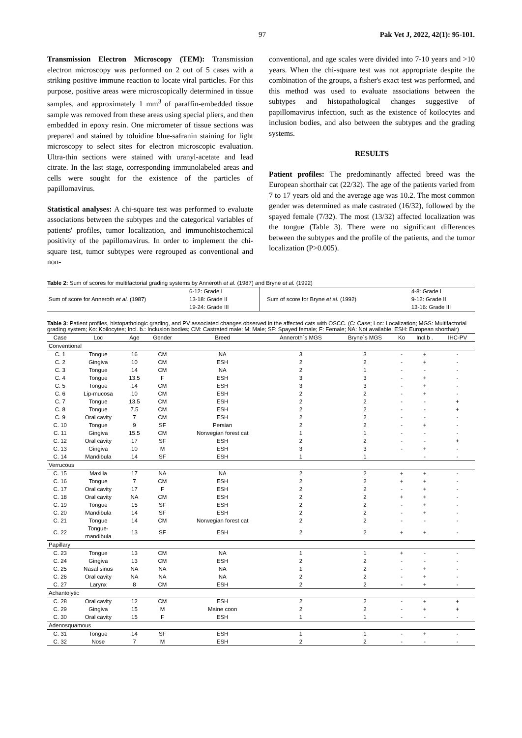97 Pak Vet J, 2022, 42(1): 95-101.
Transmission Electron Microscopy (TEM): Transmission electron microscopy was performed on 2 out of 5 cases with a striking positive immune reaction to locate viral particles. For this purpose, positive areas were microscopically determined in tissue samples, and approximately 1 mm<sup>3</sup> of paraffin-embedded tissue sample was removed from these areas using special pliers, and then embedded in epoxy resin. One micrometer of tissue sections was prepared and stained by toluidine blue-safranin staining for light microscopy to select sites for electron microscopic evaluation. Ultra-thin sections were stained with uranyl-acetate and lead citrate. In the last stage, corresponding immunolabeled areas and cells were sought for the existence of the particles of papillomavirus.
Statistical analyses: A chi-square test was performed to evaluate associations between the subtypes and the categorical variables of patients' profiles, tumor localization, and immunohistochemical positivity of the papillomavirus. In order to implement the chi-square test, tumor subtypes were regrouped as conventional and non-
conventional, and age scales were divided into 7-10 years and >10 years. When the chi-square test was not appropriate despite the combination of the groups, a fisher's exact test was performed, and this method was used to evaluate associations between the subtypes and histopathological changes suggestive of papillomavirus infection, such as the existence of koilocytes and inclusion bodies, and also between the subtypes and the grading systems.
RESULTS
Patient profiles: The predominantly affected breed was the European shorthair cat (22/32). The age of the patients varied from 7 to 17 years old and the average age was 10.2. The most common gender was determined as male castrated (16/32), followed by the spayed female (7/32). The most (13/32) affected localization was the tongue (Table 3). There were no significant differences between the subtypes and the profile of the patients, and the tumor localization (P>0.005).
Table 2: Sum of scores for multifactorial grading systems by Anneroth et al. (1987) and Bryne et al. (1992)
| Sum of score for Anneroth et al. (1987) | 6-12: Grade I 13-18: Grade II 19-24: Grade III | Sum of score for Bryne et al. (1992) | 4-8: Grade I 9-12: Grade II 13-16: Grade III |
Table 3: Patient profiles, histopathologic grading, and PV associated changes observed in the affected cats with OSCC. (C: Case; Loc: Localization; MGS: Multifactorial grading system; Ko: Koilocytes; Incl. b.: Inclusion bodies; CM: Castrated male; M: Male; SF: Spayed female; F: Female; NA: Not available, ESH: European shorthair)
| Case | Loc | Age | Gender | Breed | Anneroth`s MGS | Bryne`s MGS | Ko | Incl.b . | IHC-PV |
| --- | --- | --- | --- | --- | --- | --- | --- | --- | --- |
| Conventional | | | | | | | | | |
| C. 1 | Tongue | 16 | CM | NA | 3 | 3 | - | + | - |
| C. 2 | Gingiva | 10 | CM | ESH | 2 | 2 | - | + | - |
| C. 3 | Tongue | 14 | CM | NA | 2 | 1 | - | - | - |
| C. 4 | Tongue | 13.5 | F | ESH | 3 | 3 | - | + | - |
| C. 5 | Tongue | 14 | CM | ESH | 3 | 3 | - | + | - |
| C. 6 | Lip-mucosa | 10 | CM | ESH | 2 | 2 | - | + | - |
| C. 7 | Tongue | 13.5 | CM | ESH | 2 | 2 | - | - | + |
| C. 8 | Tongue | 7.5 | CM | ESH | 2 | 2 | - | - | + |
| C. 9 | Oral cavity | 7 | CM | ESH | 2 | 2 | - | - | - |
| C. 10 | Tongue | 9 | SF | Persian | 2 | 2 | - | + | - |
| C. 11 | Gingiva | 15.5 | CM | Norwegian forest cat | 1 | 1 | - | - | - |
| C. 12 | Oral cavity | 17 | SF | ESH | 2 | 2 | - | - | + |
| C. 13 | Gingiva | 10 | M | ESH | 3 | 3 | - | + | - |
| C. 14 | Mandibula | 14 | SF | ESH | 1 | 1 | | - | - |
| Verrucous | | | | | | | | | |
| C. 15 | Maxilla | 17 | NA | NA | 2 | 2 | + | + | - |
| C. 16 | Tongue | 7 | CM | ESH | 2 | 2 | + | + | - |
| C. 17 | Oral cavity | 17 | F | ESH | 2 | 2 | - | + | - |
| C. 18 | Oral cavity | NA | CM | ESH | 2 | 2 | + | + | - |
| C. 19 | Tongue | 15 | SF | ESH | 2 | 2 | - | + | - |
| C. 20 | Mandibula | 14 | SF | ESH | 2 | 2 | - | + | - |
| C. 21 | Tongue | 14 | CM | Norwegian forest cat | 2 | 2 | - | - | - |
| C. 22 | Tongue- mandibula | 13 | SF | ESH | 2 | 2 | + | + | - |
| Papillary | | | | | | | | | |
| C. 23 | Tongue | 13 | CM | NA | 1 | 1 | + | - | - |
| C. 24 | Gingiva | 13 | CM | ESH | 2 | 2 | - | - | - |
| C. 25 | Nasal sinus | NA | NA | NA | 1 | 2 | - | + | - |
| C. 26 | Oral cavity | NA | NA | NA | 2 | 2 | - | + | - |
| C. 27 | Larynx | 8 | CM | ESH | 2 | 2 | - | + | - |
| Achantolytic | | | | | | | | | |
| C. 28 | Oral cavity | 12 | CM | ESH | 2 | 2 | - | + | + |
| C. 29 | Gingiva | 15 | M | Maine coon | 2 | 2 | - | + | + |
| C. 30 | Oral cavity | 15 | F | ESH | 1 | 1 | - | - | - |
| Adenosquamous | | | | | | | | | |
| C. 31 | Tongue | 14 | SF | ESH | 1 | 1 | - | + | - |
| C. 32 | Nose | 7 | M | ESH | 2 | 2 | - | - | - |